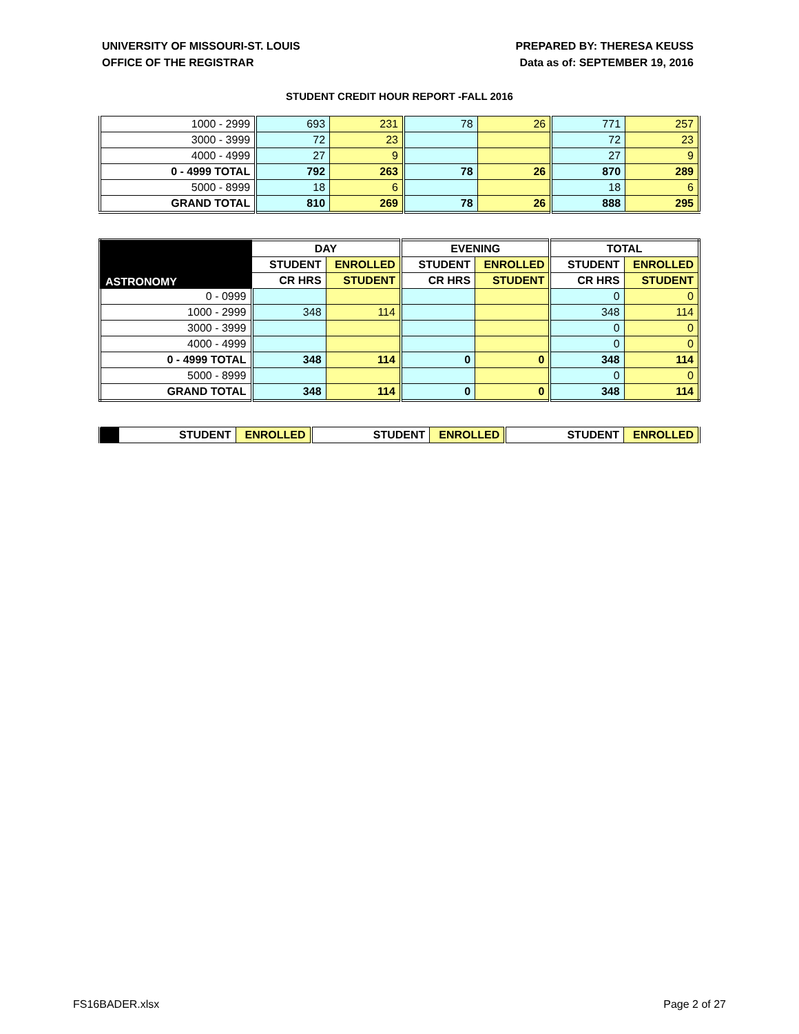UNIVERSITY OF MISSOURI-ST. LOUIS
OFFICE OF THE REGISTRAR
PREPARED BY: THERESA KEUSS
Data as of: SEPTEMBER 19, 2016
STUDENT CREDIT HOUR REPORT -FALL 2016
| 1000 - 2999 | 693 | 231 | 78 | 26 | 771 | 257 |
| 3000 - 3999 | 72 | 23 | | | 72 | 23 |
| 4000 - 4999 | 27 | 9 | | | 27 | 9 |
| 0 - 4999 TOTAL | 792 | 263 | 78 | 26 | 870 | 289 |
| 5000 - 8999 | 18 | 6 | | | 18 | 6 |
| GRAND TOTAL | 810 | 269 | 78 | 26 | 888 | 295 |
| ASTRONOMY | DAY | | EVENING | | TOTAL | |
| --- | --- | --- | --- | --- | --- | --- |
| | STUDENT | ENROLLED | STUDENT | ENROLLED | STUDENT | ENROLLED |
| | CR HRS | STUDENT | CR HRS | STUDENT | CR HRS | STUDENT |
| 0 - 0999 | | | | | 0 | 0 |
| 1000 - 2999 | 348 | 114 | | | 348 | 114 |
| 3000 - 3999 | | | | | 0 | 0 |
| 4000 - 4999 | | | | | 0 | 0 |
| 0 - 4999 TOTAL | 348 | 114 | 0 | 0 | 348 | 114 |
| 5000 - 8999 | | | | | 0 | 0 |
| GRAND TOTAL | 348 | 114 | 0 | 0 | 348 | 114 |
| | STUDENT | ENROLLED | STUDENT | ENROLLED | STUDENT | ENROLLED |
| --- | --- | --- | --- | --- | --- | --- |
FS16BADER.xlsx Page 2 of 27